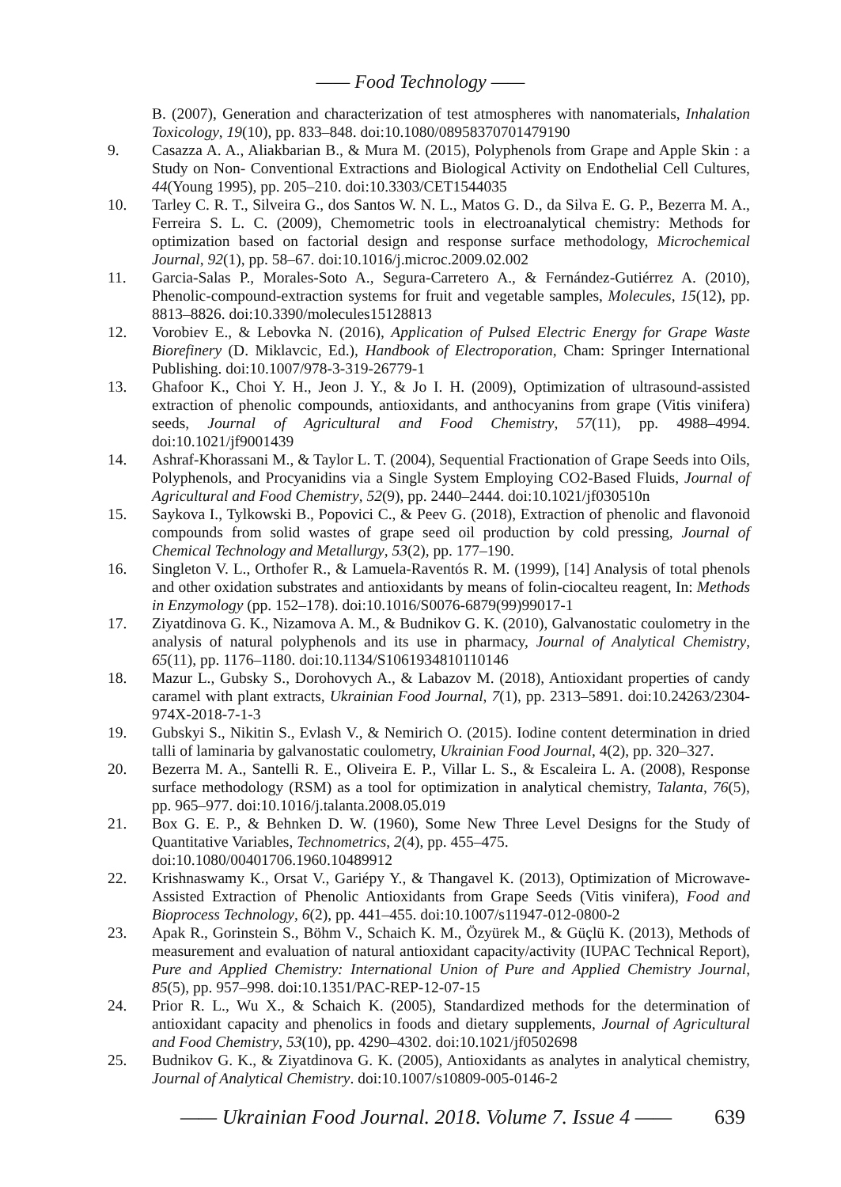—— Food Technology ——
B. (2007), Generation and characterization of test atmospheres with nanomaterials, Inhalation Toxicology, 19(10), pp. 833–848. doi:10.1080/08958370701479190
9. Casazza A. A., Aliakbarian B., & Mura M. (2015), Polyphenols from Grape and Apple Skin : a Study on Non- Conventional Extractions and Biological Activity on Endothelial Cell Cultures, 44(Young 1995), pp. 205–210. doi:10.3303/CET1544035
10. Tarley C. R. T., Silveira G., dos Santos W. N. L., Matos G. D., da Silva E. G. P., Bezerra M. A., Ferreira S. L. C. (2009), Chemometric tools in electroanalytical chemistry: Methods for optimization based on factorial design and response surface methodology, Microchemical Journal, 92(1), pp. 58–67. doi:10.1016/j.microc.2009.02.002
11. Garcia-Salas P., Morales-Soto A., Segura-Carretero A., & Fernández-Gutiérrez A. (2010), Phenolic-compound-extraction systems for fruit and vegetable samples, Molecules, 15(12), pp. 8813–8826. doi:10.3390/molecules15128813
12. Vorobiev E., & Lebovka N. (2016), Application of Pulsed Electric Energy for Grape Waste Biorefinery (D. Miklavcic, Ed.), Handbook of Electroporation, Cham: Springer International Publishing. doi:10.1007/978-3-319-26779-1
13. Ghafoor K., Choi Y. H., Jeon J. Y., & Jo I. H. (2009), Optimization of ultrasound-assisted extraction of phenolic compounds, antioxidants, and anthocyanins from grape (Vitis vinifera) seeds, Journal of Agricultural and Food Chemistry, 57(11), pp. 4988–4994. doi:10.1021/jf9001439
14. Ashraf-Khorassani M., & Taylor L. T. (2004), Sequential Fractionation of Grape Seeds into Oils, Polyphenols, and Procyanidins via a Single System Employing CO2-Based Fluids, Journal of Agricultural and Food Chemistry, 52(9), pp. 2440–2444. doi:10.1021/jf030510n
15. Saykova I., Tylkowski B., Popovici C., & Peev G. (2018), Extraction of phenolic and flavonoid compounds from solid wastes of grape seed oil production by cold pressing, Journal of Chemical Technology and Metallurgy, 53(2), pp. 177–190.
16. Singleton V. L., Orthofer R., & Lamuela-Raventós R. M. (1999), [14] Analysis of total phenols and other oxidation substrates and antioxidants by means of folin-ciocalteu reagent, In: Methods in Enzymology (pp. 152–178). doi:10.1016/S0076-6879(99)99017-1
17. Ziyatdinova G. K., Nizamova A. M., & Budnikov G. K. (2010), Galvanostatic coulometry in the analysis of natural polyphenols and its use in pharmacy, Journal of Analytical Chemistry, 65(11), pp. 1176–1180. doi:10.1134/S1061934810110146
18. Mazur L., Gubsky S., Dorohovych A., & Labazov M. (2018), Antioxidant properties of candy caramel with plant extracts, Ukrainian Food Journal, 7(1), pp. 2313–5891. doi:10.24263/2304-974X-2018-7-1-3
19. Gubskyi S., Nikitin S., Evlash V., & Nemirich O. (2015). Iodine content determination in dried talli of laminaria by galvanostatic coulometry, Ukrainian Food Journal, 4(2), pp. 320–327.
20. Bezerra M. A., Santelli R. E., Oliveira E. P., Villar L. S., & Escaleira L. A. (2008), Response surface methodology (RSM) as a tool for optimization in analytical chemistry, Talanta, 76(5), pp. 965–977. doi:10.1016/j.talanta.2008.05.019
21. Box G. E. P., & Behnken D. W. (1960), Some New Three Level Designs for the Study of Quantitative Variables, Technometrics, 2(4), pp. 455–475.
doi:10.1080/00401706.1960.10489912
22. Krishnaswamy K., Orsat V., Gariépy Y., & Thangavel K. (2013), Optimization of Microwave-Assisted Extraction of Phenolic Antioxidants from Grape Seeds (Vitis vinifera), Food and Bioprocess Technology, 6(2), pp. 441–455. doi:10.1007/s11947-012-0800-2
23. Apak R., Gorinstein S., Böhm V., Schaich K. M., Özyürek M., & Güçlü K. (2013), Methods of measurement and evaluation of natural antioxidant capacity/activity (IUPAC Technical Report), Pure and Applied Chemistry: International Union of Pure and Applied Chemistry Journal, 85(5), pp. 957–998. doi:10.1351/PAC-REP-12-07-15
24. Prior R. L., Wu X., & Schaich K. (2005), Standardized methods for the determination of antioxidant capacity and phenolics in foods and dietary supplements, Journal of Agricultural and Food Chemistry, 53(10), pp. 4290–4302. doi:10.1021/jf0502698
25. Budnikov G. K., & Ziyatdinova G. K. (2005), Antioxidants as analytes in analytical chemistry, Journal of Analytical Chemistry. doi:10.1007/s10809-005-0146-2
—— Ukrainian Food Journal. 2018. Volume 7. Issue 4 —— 639